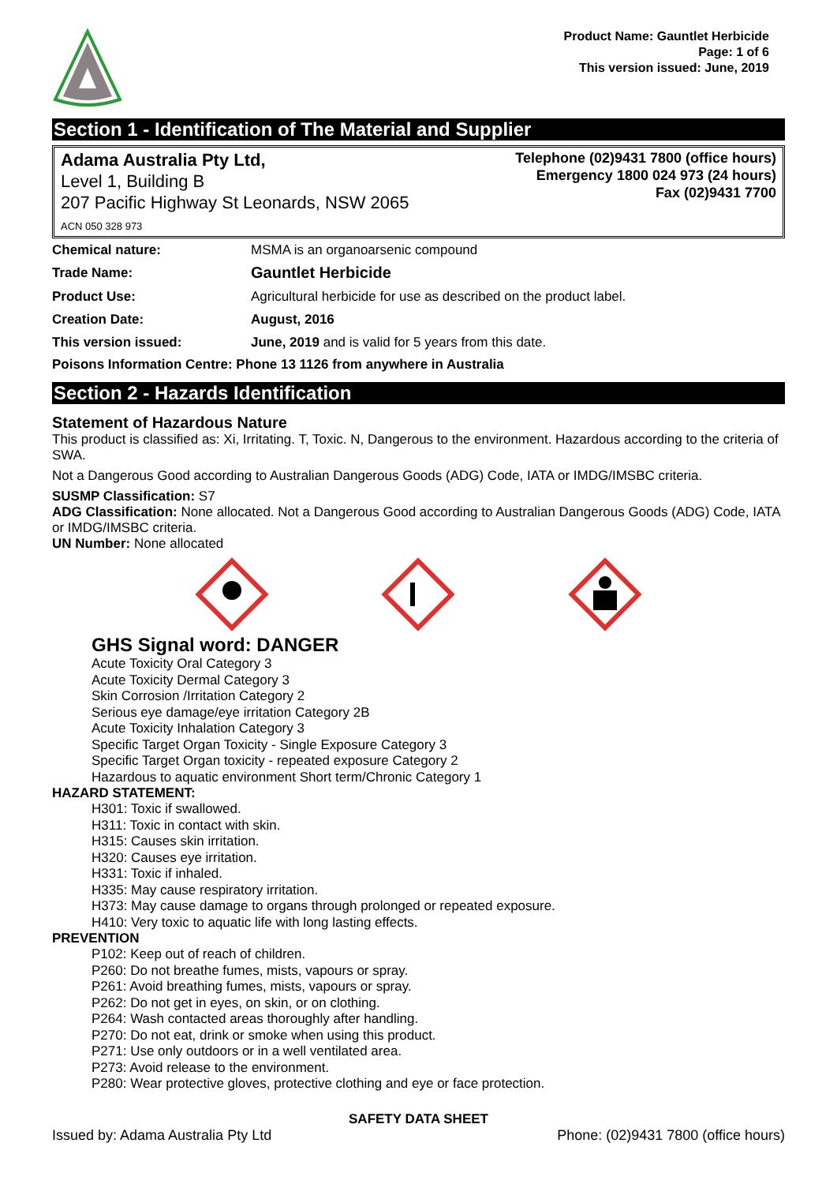Product Name: Gauntlet Herbicide
Page: 1 of 6
This version issued: June, 2019
Section 1 - Identification of The Material and Supplier
Adama Australia Pty Ltd,
Level 1, Building B
207 Pacific Highway St Leonards, NSW 2065
ACN 050 328 973
Telephone (02)9431 7800 (office hours)
Emergency 1800 024 973 (24 hours)
Fax (02)9431 7700
Chemical nature: MSMA is an organoarsenic compound
Trade Name:
Gauntlet Herbicide
Product Use: Agricultural herbicide for use as described on the product label.
Creation Date: August, 2016
This version issued: June, 2019 and is valid for 5 years from this date.
Poisons Information Centre: Phone 13 1126 from anywhere in Australia
Section 2 - Hazards Identification
Statement of Hazardous Nature
This product is classified as: Xi, Irritating. T, Toxic. N, Dangerous to the environment. Hazardous according to the criteria of SWA.
Not a Dangerous Good according to Australian Dangerous Goods (ADG) Code, IATA or IMDG/IMSBC criteria.
SUSMP Classification: S7
ADG Classification: None allocated. Not a Dangerous Good according to Australian Dangerous Goods (ADG) Code, IATA or IMDG/IMSBC criteria.
UN Number: None allocated
GHS Signal word: DANGER
Acute Toxicity Oral Category 3
Acute Toxicity Dermal Category 3
Skin Corrosion /Irritation Category 2
Serious eye damage/eye irritation Category 2B
Acute Toxicity Inhalation Category 3
Specific Target Organ Toxicity - Single Exposure Category 3
Specific Target Organ toxicity - repeated exposure Category 2
Hazardous to aquatic environment Short term/Chronic Category 1
HAZARD STATEMENT:
H301: Toxic if swallowed.
H311: Toxic in contact with skin.
H315: Causes skin irritation.
H320: Causes eye irritation.
H331: Toxic if inhaled.
H335: May cause respiratory irritation.
H373: May cause damage to organs through prolonged or repeated exposure.
H410: Very toxic to aquatic life with long lasting effects.
PREVENTION
P102: Keep out of reach of children.
P260: Do not breathe fumes, mists, vapours or spray.
P261: Avoid breathing fumes, mists, vapours or spray.
P262: Do not get in eyes, on skin, or on clothing.
P264: Wash contacted areas thoroughly after handling.
P270: Do not eat, drink or smoke when using this product.
P271: Use only outdoors or in a well ventilated area.
P273: Avoid release to the environment.
P280: Wear protective gloves, protective clothing and eye or face protection.
SAFETY DATA SHEET
Issued by: Adama Australia Pty Ltd Phone: (02)9431 7800 (office hours)